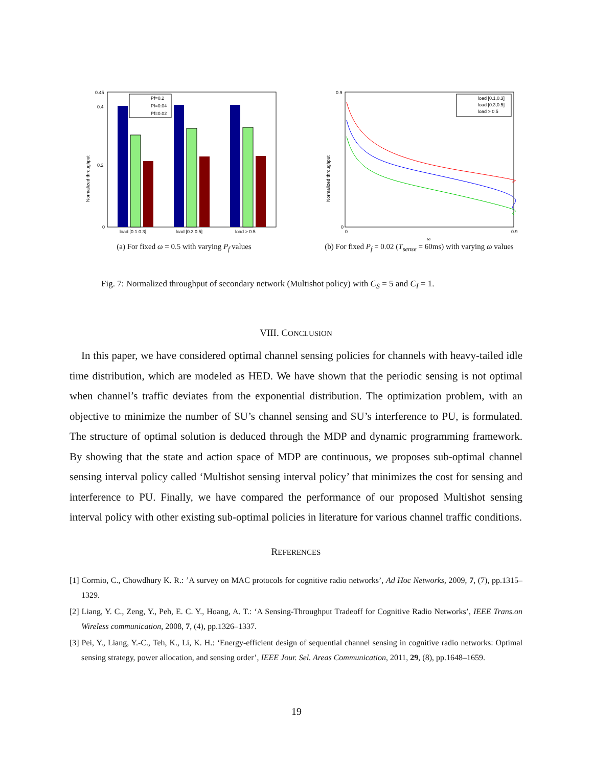Normalized throughput
0.45
0.4
0.2
0
load [0.1 0.3]
load [0.3 0.5]
load > 0.5
Pf=0.2
Pf=0.04
Pf=0.02
(a) For fixed ω = 0.5 with varying P<sub>f</sub> values
Normalized throughput
0.9
0
0
0.9
ω
load [0.1,0.3]
load [0.3,0.5]
load > 0.5
(b) For fixed P<sub>f</sub> = 0.02 (T<sub>sense</sub> = 60ms) with varying ω values
Fig. 7: Normalized throughput of secondary network (Multishot policy) with C<sub>S</sub> = 5 and C<sub>I</sub> = 1.
VIII. CONCLUSION
In this paper, we have considered optimal channel sensing policies for channels with heavy-tailed idle time distribution, which are modeled as HED. We have shown that the periodic sensing is not optimal when channel’s traffic deviates from the exponential distribution. The optimization problem, with an objective to minimize the number of SU’s channel sensing and SU’s interference to PU, is formulated. The structure of optimal solution is deduced through the MDP and dynamic programming framework. By showing that the state and action space of MDP are continuous, we proposes sub-optimal channel sensing interval policy called ‘Multishot sensing interval policy’ that minimizes the cost for sensing and interference to PU. Finally, we have compared the performance of our proposed Multishot sensing interval policy with other existing sub-optimal policies in literature for various channel traffic conditions.
REFERENCES
[1] Cormio, C., Chowdhury K. R.: ’A survey on MAC protocols for cognitive radio networks’, Ad Hoc Networks, 2009, 7, (7), pp.1315–1329.
[2] Liang, Y. C., Zeng, Y., Peh, E. C. Y., Hoang, A. T.: ‘A Sensing-Throughput Tradeoff for Cognitive Radio Networks’, IEEE Trans.on Wireless communication, 2008, 7, (4), pp.1326–1337.
[3] Pei, Y., Liang, Y.-C., Teh, K., Li, K. H.: ‘Energy-efficient design of sequential channel sensing in cognitive radio networks: Optimal sensing strategy, power allocation, and sensing order’, IEEE Jour. Sel. Areas Communication, 2011, 29, (8), pp.1648–1659.
19